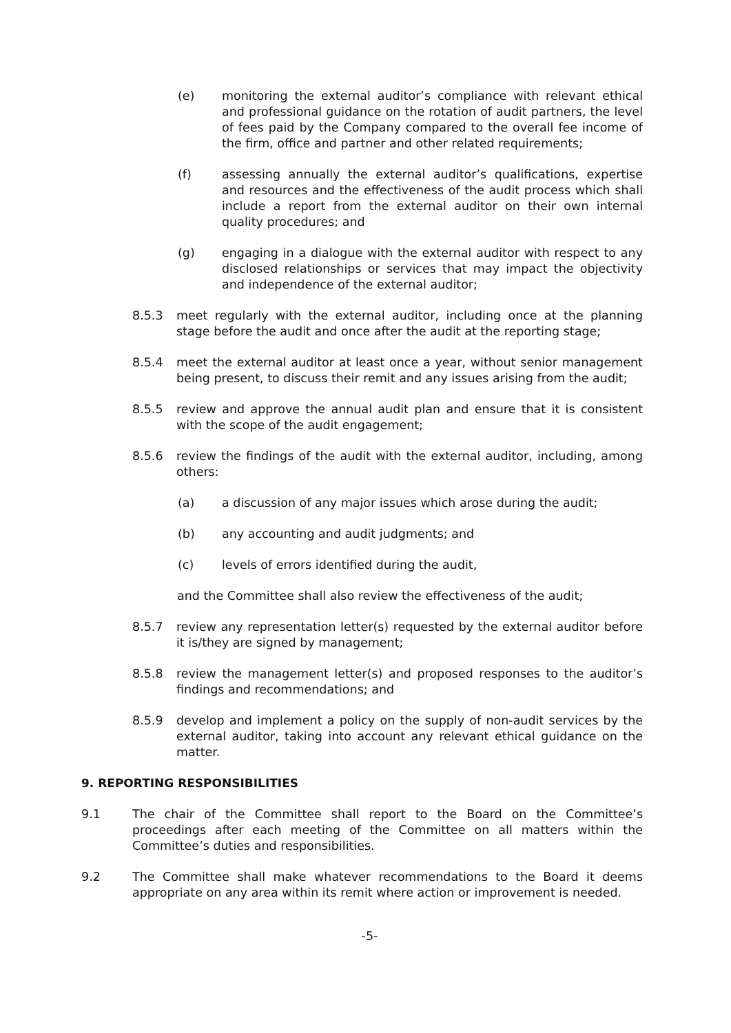(e) monitoring the external auditor’s compliance with relevant ethical and professional guidance on the rotation of audit partners, the level of fees paid by the Company compared to the overall fee income of the firm, office and partner and other related requirements;
(f) assessing annually the external auditor’s qualifications, expertise and resources and the effectiveness of the audit process which shall include a report from the external auditor on their own internal quality procedures; and
(g) engaging in a dialogue with the external auditor with respect to any disclosed relationships or services that may impact the objectivity and independence of the external auditor;
8.5.3 meet regularly with the external auditor, including once at the planning stage before the audit and once after the audit at the reporting stage;
8.5.4 meet the external auditor at least once a year, without senior management being present, to discuss their remit and any issues arising from the audit;
8.5.5 review and approve the annual audit plan and ensure that it is consistent with the scope of the audit engagement;
8.5.6 review the findings of the audit with the external auditor, including, among others:
(a) a discussion of any major issues which arose during the audit;
(b) any accounting and audit judgments; and
(c) levels of errors identified during the audit,
and the Committee shall also review the effectiveness of the audit;
8.5.7 review any representation letter(s) requested by the external auditor before it is/they are signed by management;
8.5.8 review the management letter(s) and proposed responses to the auditor’s findings and recommendations; and
8.5.9 develop and implement a policy on the supply of non-audit services by the external auditor, taking into account any relevant ethical guidance on the matter.
9. REPORTING RESPONSIBILITIES
9.1 The chair of the Committee shall report to the Board on the Committee’s proceedings after each meeting of the Committee on all matters within the Committee’s duties and responsibilities.
9.2 The Committee shall make whatever recommendations to the Board it deems appropriate on any area within its remit where action or improvement is needed.
-5-